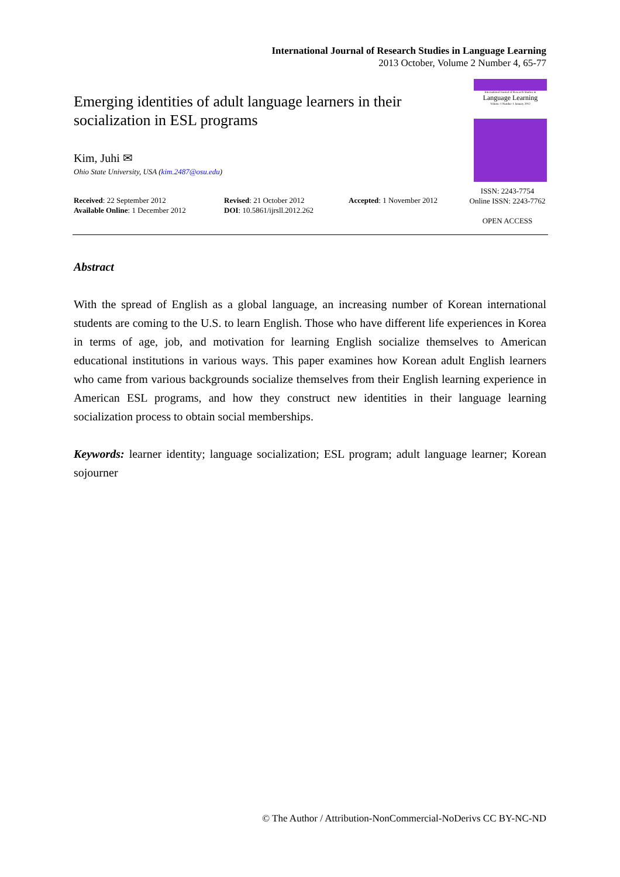International Journal of Research Studies in Language Learning
2013 October, Volume 2 Number 4, 65-77
Emerging identities of adult language learners in their socialization in ESL programs
Kim, Juhi ✉
Ohio State University, USA (kim.2487@osu.edu)
International Journal of Research Studies in
Language Learning
Volume 1 Number 1 January 2012
ISSN: 2243-7754
Online ISSN: 2243-7762
OPEN ACCESS
Received: 22 September 2012
Available Online: 1 December 2012
Revised: 21 October 2012
DOI: 10.5861/ijrsll.2012.262
Accepted: 1 November 2012
Abstract
With the spread of English as a global language, an increasing number of Korean international students are coming to the U.S. to learn English. Those who have different life experiences in Korea in terms of age, job, and motivation for learning English socialize themselves to American educational institutions in various ways. This paper examines how Korean adult English learners who came from various backgrounds socialize themselves from their English learning experience in American ESL programs, and how they construct new identities in their language learning socialization process to obtain social memberships.
Keywords: learner identity; language socialization; ESL program; adult language learner; Korean sojourner
© The Author / Attribution-NonCommercial-NoDerivs CC BY-NC-ND